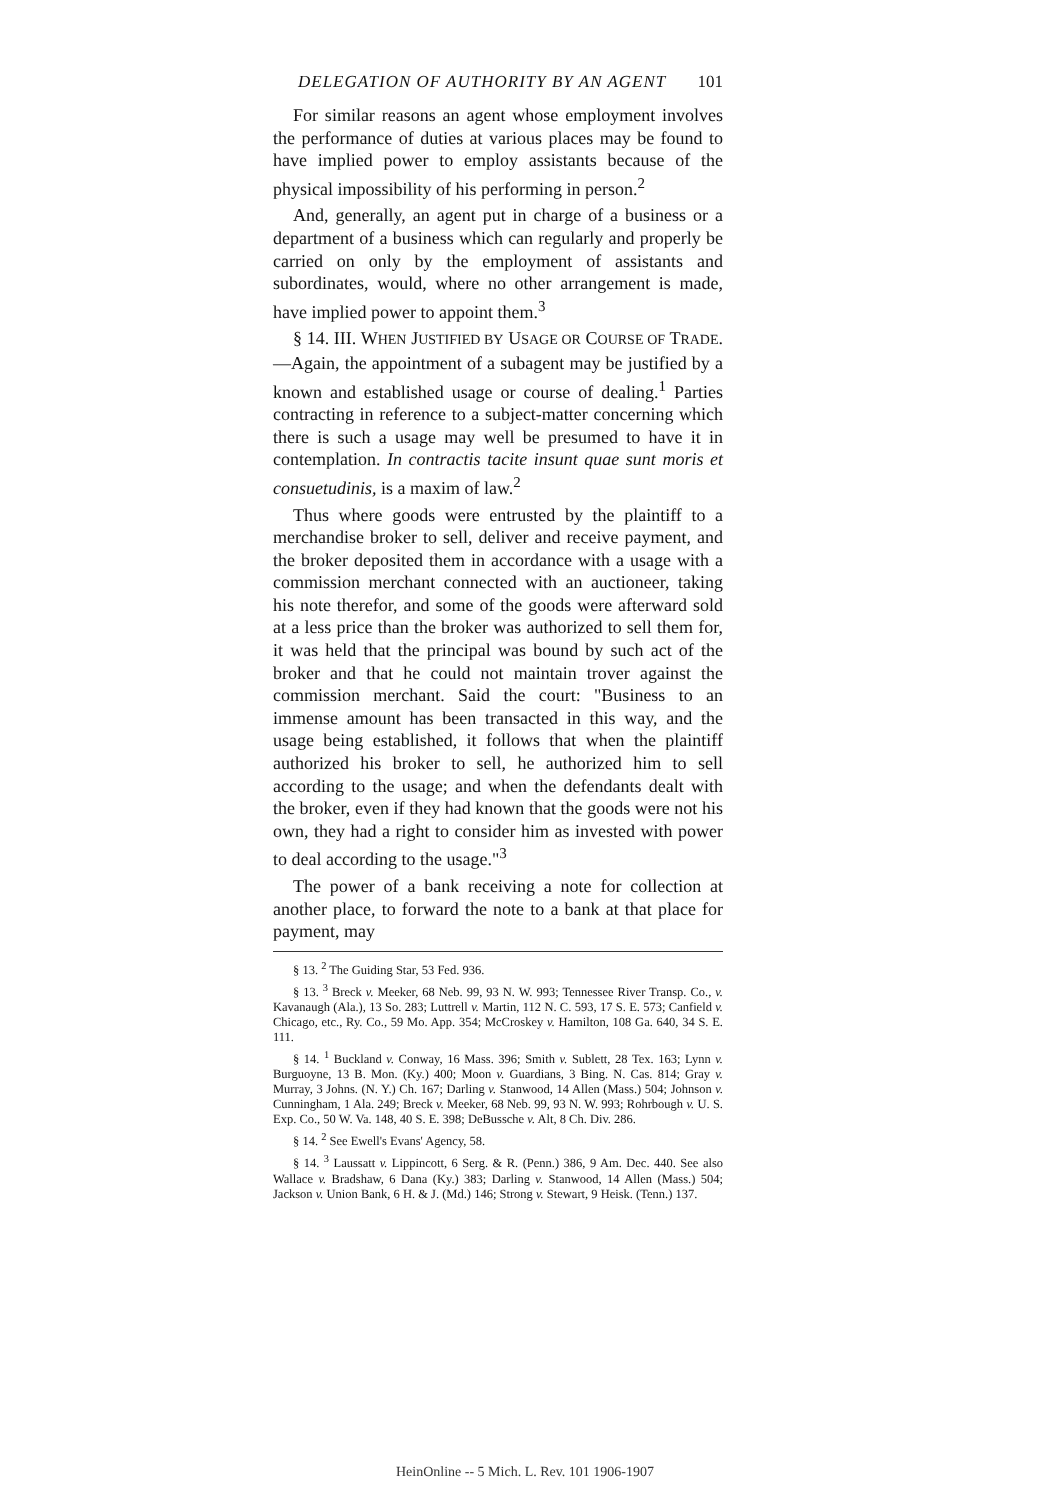DELEGATION OF AUTHORITY BY AN AGENT 101
For similar reasons an agent whose employment involves the performance of duties at various places may be found to have implied power to employ assistants because of the physical impossibility of his performing in person.<sup>2</sup>
And, generally, an agent put in charge of a business or a department of a business which can regularly and properly be carried on only by the employment of assistants and subordinates, would, where no other arrangement is made, have implied power to appoint them.<sup>3</sup>
§ 14. III. WHEN JUSTIFIED BY USAGE OR COURSE OF TRADE.—Again, the appointment of a subagent may be justified by a known and established usage or course of dealing.<sup>1</sup> Parties contracting in reference to a subject-matter concerning which there is such a usage may well be presumed to have it in contemplation. In contractis tacite insunt quae sunt moris et consuetudinis, is a maxim of law.<sup>2</sup>
Thus where goods were entrusted by the plaintiff to a merchandise broker to sell, deliver and receive payment, and the broker deposited them in accordance with a usage with a commission merchant connected with an auctioneer, taking his note therefor, and some of the goods were afterward sold at a less price than the broker was authorized to sell them for, it was held that the principal was bound by such act of the broker and that he could not maintain trover against the commission merchant. Said the court: "Business to an immense amount has been transacted in this way, and the usage being established, it follows that when the plaintiff authorized his broker to sell, he authorized him to sell according to the usage; and when the defendants dealt with the broker, even if they had known that the goods were not his own, they had a right to consider him as invested with power to deal according to the usage."<sup>3</sup>
The power of a bank receiving a note for collection at another place, to forward the note to a bank at that place for payment, may
§ 13. <sup>2</sup> The Guiding Star, 53 Fed. 936.
§ 13. <sup>3</sup> Breck v. Meeker, 68 Neb. 99, 93 N. W. 993; Tennessee River Transp. Co., v. Kavanaugh (Ala.), 13 So. 283; Luttrell v. Martin, 112 N. C. 593, 17 S. E. 573; Canfield v. Chicago, etc., Ry. Co., 59 Mo. App. 354; McCroskey v. Hamilton, 108 Ga. 640, 34 S. E. 111.
§ 14. <sup>1</sup> Buckland v. Conway, 16 Mass. 396; Smith v. Sublett, 28 Tex. 163; Lynn v. Burguoyne, 13 B. Mon. (Ky.) 400; Moon v. Guardians, 3 Bing. N. Cas. 814; Gray v. Murray, 3 Johns. (N. Y.) Ch. 167; Darling v. Stanwood, 14 Allen (Mass.) 504; Johnson v. Cunningham, 1 Ala. 249; Breck v. Meeker, 68 Neb. 99, 93 N. W. 993; Rohrbough v. U. S. Exp. Co., 50 W. Va. 148, 40 S. E. 398; DeBussche v. Alt, 8 Ch. Div. 286.
§ 14. <sup>2</sup> See Ewell's Evans' Agency, 58.
§ 14. <sup>3</sup> Laussatt v. Lippincott, 6 Serg. & R. (Penn.) 386, 9 Am. Dec. 440. See also Wallace v. Bradshaw, 6 Dana (Ky.) 383; Darling v. Stanwood, 14 Allen (Mass.) 504; Jackson v. Union Bank, 6 H. & J. (Md.) 146; Strong v. Stewart, 9 Heisk. (Tenn.) 137.
HeinOnline -- 5 Mich. L. Rev. 101 1906-1907